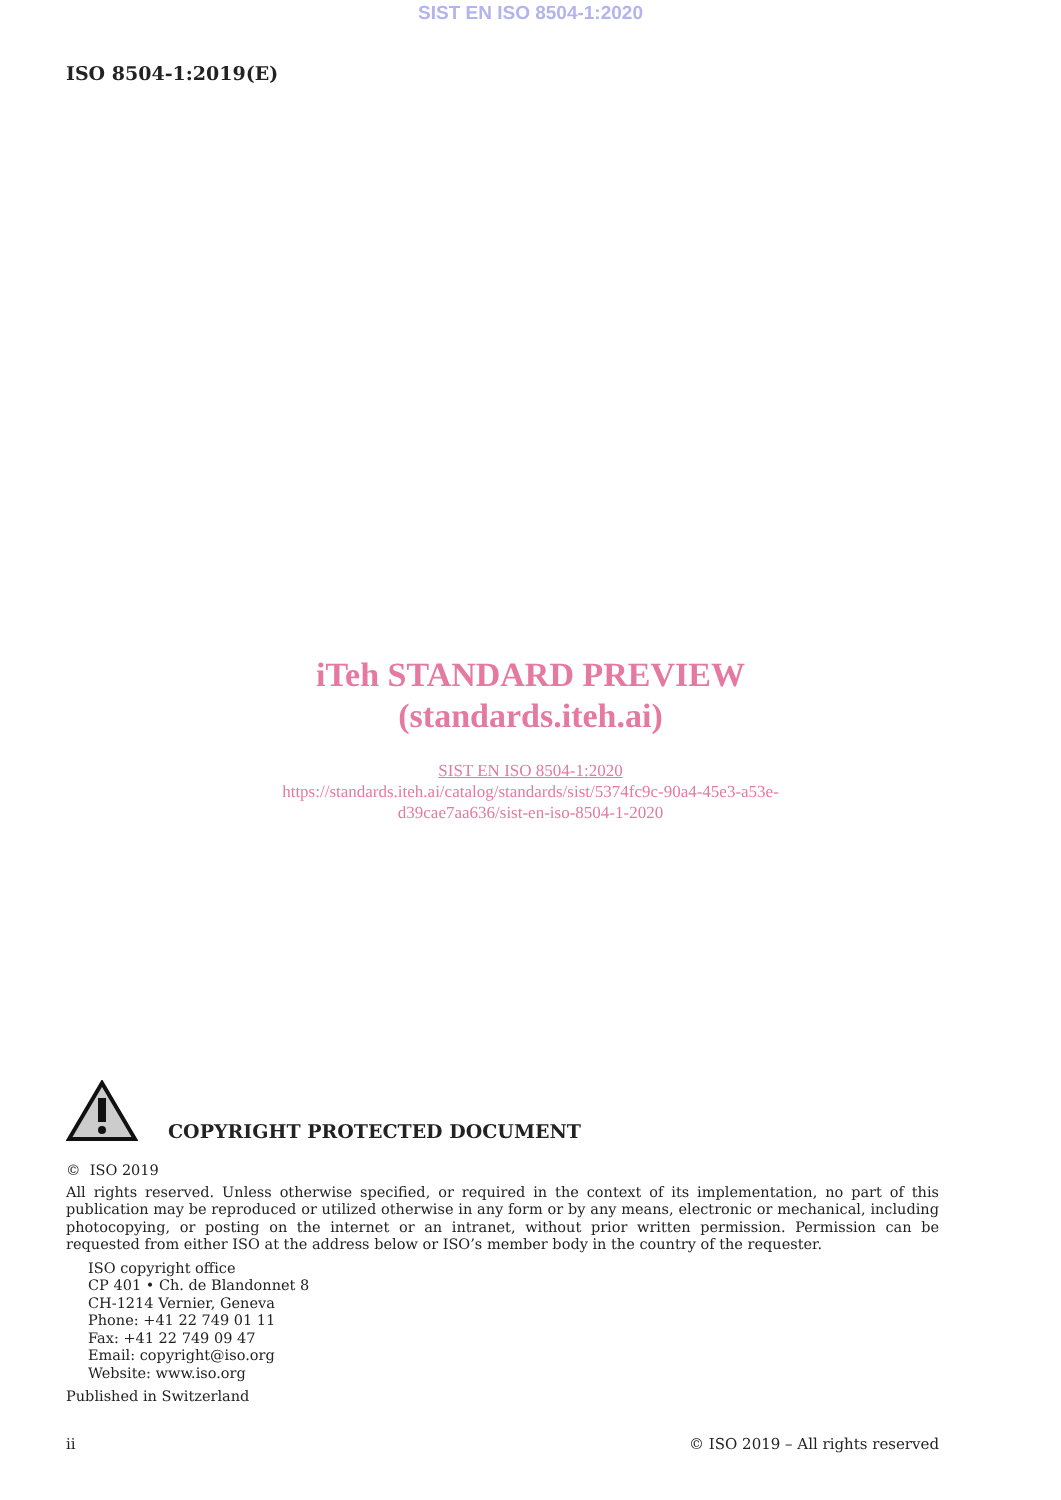SIST EN ISO 8504-1:2020
ISO 8504-1:2019(E)
iTeh STANDARD PREVIEW
(standards.iteh.ai)
SIST EN ISO 8504-1:2020
https://standards.iteh.ai/catalog/standards/sist/5374fc9c-90a4-45e3-a53e-
d39cae7aa636/sist-en-iso-8504-1-2020
COPYRIGHT PROTECTED DOCUMENT
© ISO 2019
All rights reserved. Unless otherwise specified, or required in the context of its implementation, no part of this publication may be reproduced or utilized otherwise in any form or by any means, electronic or mechanical, including photocopying, or posting on the internet or an intranet, without prior written permission. Permission can be requested from either ISO at the address below or ISO’s member body in the country of the requester.
ISO copyright office
CP 401 • Ch. de Blandonnet 8
CH-1214 Vernier, Geneva
Phone: +41 22 749 01 11
Fax: +41 22 749 09 47
Email: copyright@iso.org
Website: www.iso.org
Published in Switzerland
ii © ISO 2019 – All rights reserved